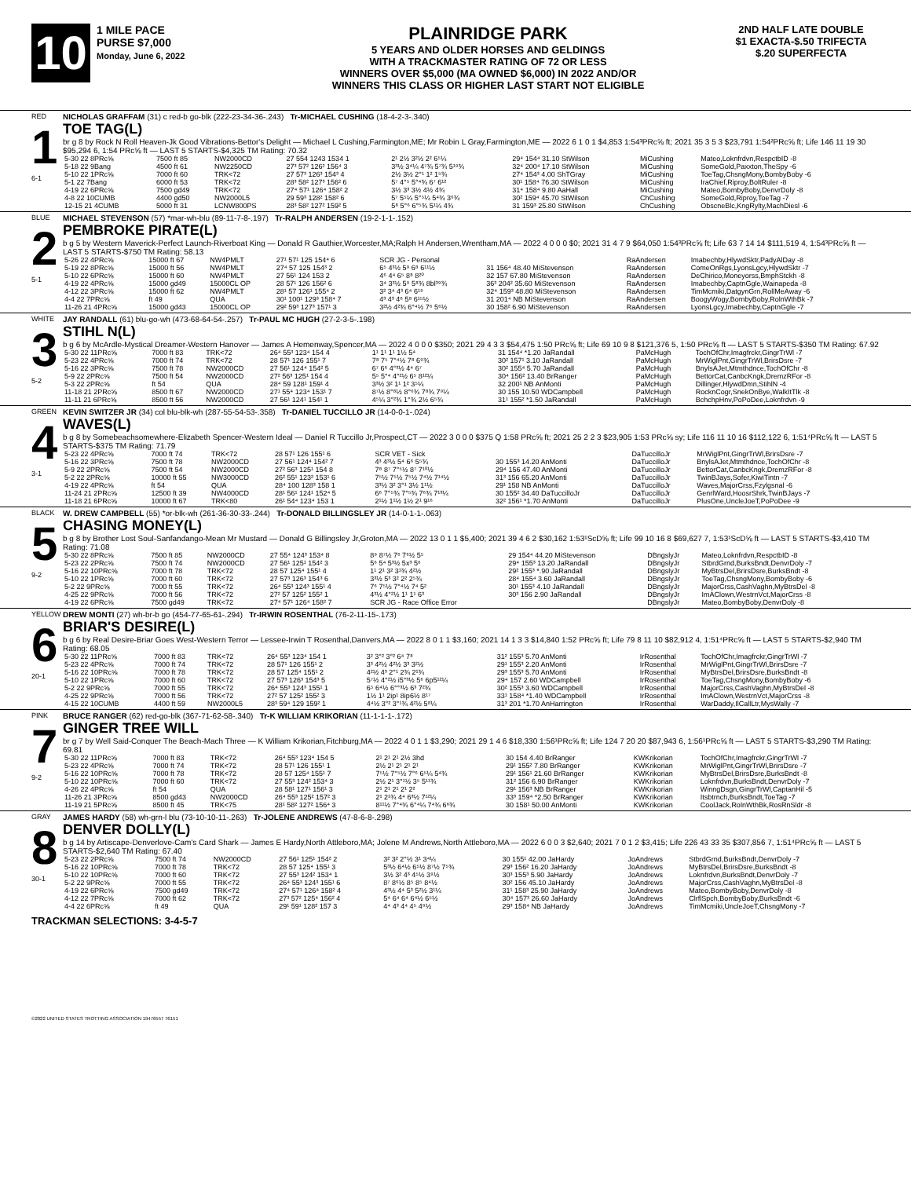10
1 MILE PACE
PURSE $7,000
Monday, June 6, 2022
PLAINRIDGE PARK
5 YEARS AND OLDER HORSES AND GELDINGS
WITH A TRACKMASTER RATING OF 72 OR LESS
WINNERS OVER $5,000 (MA OWNED $6,000) IN 2022 AND/OR
WINNERS THIS CLASS OR HIGHER LAST START NOT ELIGIBLE
2ND HALF LATE DOUBLE
$1 EXACTA-$.50 TRIFECTA
$.20 SUPERFECTA
RED
1
6-1
NICHOLAS GRAFFAM (31) c red-b go-blk (222-23-34-36-.243) Tr-MICHAEL CUSHING (18-4-2-3-.340)
TOE TAG(L)
br g 8 by Rock N Roll Heaven-Jk Good Vibrations-Bettor's Delight — Michael L Cushing,Farmington,ME; Mr Robin L Gray,Farmington,ME — 2022 6 1 0 1 $4,853 1:54³PRc⅝ ft; 2021 35 3 5 3 $23,791 1:54²PRc⅝ ft; Life 146 11 19 30 $95,294 6, 1:54 PRc⅝ ft — LAST 5 STARTS-$4,325 TM Rating: 70.32
| 5-30 22 8PRc⅝ | 7500 ft 85 | NW2000CD | 27 554 1243 1534 1 | 2¹ 2½ 3²½ 2² 6⁵¼ | 29⁴ 154⁴ 31.10 StWilson | MiCushing | Mateo,Loknfrdvn,RespctbID -8 |
| 5-18 22 9Bang | 4500 ft 61 | NW2250CD | 27³ 57² 126² 156⁴ 3 | 3³½ 3⁴¼ 4⁷¾ 5⁷¾ 5¹⁹¾ | 32⁴ 200⁴ 17.10 StWilson | MiCushing | SomeGold,Paxxton,TheSpy -6 |
| 5-10 22 1PRc⅝ | 7000 ft 60 | TRK<72 | 27 57³ 126³ 154³ 4 | 2½ 3½ 2°¹ 1² 1⁵¾ | 27⁴ 154³ 4.00 ShTGray | MiCushing | ToeTag,ChsngMony,BombyBoby -6 |
| 5-1 22 7Bang | 6000 ft 53 | TRK<72 | 28³ 58² 127³ 156² 6 | 5⁷ 4°⁵ 5°⁴¾ 6⁷ 6¹² | 30¹ 158⁴ 76.30 StWilson | MiCushing | IraChief,Riproy,BoltRuler -8 |
| 4-19 22 6PRc⅝ | 7500 gd49 | TRK<72 | 27⁴ 57¹ 126⁴ 158² 2 | 3½ 3³ 3½ 4½ 4¾ | 31⁴ 158⁴ 9.80 AaHall | MiCushing | Mateo,BombyBoby,DenvrDoly -8 |
| 4-8 22 10CUMB | 4400 gd50 | NW2000L5 | 29 59³ 128² 158² 6 | 5⁷ 5⁵¼ 5°⁵¼ 5⁴¾ 3⁶¾ | 30² 159⁴ 45.70 StWilson | ChCushing | SomeGold,Riproy,ToeTag -7 |
| 12-15 21 4CUMB | 5000 ft 31 | LCNW800PS | 28³ 58² 127² 159² 5 | 5⁸ 5°⁶ 6°⁵¾ 5¹¼ 4¾ | 31 159³ 25.80 StWilson | ChCushing | ObscneBlc,KngRylty,MachDiesl -6 |
BLUE
2
5-1
MICHAEL STEVENSON (57) *mar-wh-blu (89-11-7-8-.197) Tr-RALPH ANDERSEN (19-2-1-1-.152)
PEMBROKE PIRATE(L)
b g 5 by Western Maverick-Perfect Launch-Riverboat King — Donald R Gauthier,Worcester,MA;Ralph H Andersen,Wrentham,MA — 2022 4 0 0 0 $0; 2021 31 4 7 9 $64,050 1:54³PRc⅝ ft; Life 63 7 14 14 $111,519 4, 1:54³PRc⅝ ft — LAST 5 STARTS-$750 TM Rating: 58.13
| 5-26 22 4PRc⅝ | 15000 ft 67 | NW4PMLT | 27¹ 57¹ 125 154⁴ 6 | SCR JG - Personal | | RaAndersen | Imabechby,HlywdSktr,PadyAlDay -8 |
| 5-19 22 8PRc⅝ | 15000 ft 56 | NW4PMLT | 27⁴ 57 125 154³ 2 | 6⁵ 4³½ 5⁹ 6⁸ 6¹¹½ | 31 156⁴ 48.40 MiStevenson | RaAndersen | ComeOnRgs,LyonsLgcy,HlywdSktr -7 |
| 5-10 22 6PRc⅝ | 15000 ft 60 | NW4PMLT | 27 56¹ 124 153 2 | 4⁶ 4⁴ 6⁵ 8⁸ 8²⁰ | 32 157 67.80 MiStevenson | RaAndersen | DeChirico,Moneyorss,BmphStckh -8 |
| 4-19 22 4PRc⅝ | 15000 gd49 | 15000CL OP | 28 57¹ 126 156² 6 | 3⁴ 3³½ 5⁹ 5⁸¾ 8bl³⁹¾ | 36³ 204² 35.60 MiStevenson | RaAndersen | Imabechby,CaptnGgle,Wainapeda -8 |
| 4-12 22 3PRc⅝ | 15000 ft 62 | NW4PMLT | 28¹ 57 126¹ 155⁴ 2 | 3² 3⁴ 4³ 6⁴ 6¹⁹ | 32⁴ 159³ 48.80 MiStevenson | RaAndersen | TimMcmiki,DatgynGrn,RollMeAway -6 |
| 4-4 22 7PRc⅝ | ft 49 | QUA | 30¹ 100¹ 129³ 158⁴ 7 | 4³ 4³ 4⁶ 5⁸ 6¹⁵½ | 31 201⁴ NB MiStevenson | RaAndersen | BoogyWogy,BombyBoby,RolnWthBk -7 |
| 11-26 21 4PRc⅝ | 15000 gd43 | 15000CL OP | 29² 59³ 127³ 157¹ 3 | 3²½ 4²¾ 6°⁴½ 7⁶ 5⁶½ | 30 158² 6.90 MiStevenson | RaAndersen | LyonsLgcy,Imabechby,CaptnGgle -7 |
WHITE
3
5-2
JAY RANDALL (61) blu-go-wh (473-68-64-54-.257) Tr-PAUL MC HUGH (27-2-3-5-.198)
STIHL N(L)
b g 6 by McArdle-Mystical Dreamer-Western Hanover — James A Hemenway,Spencer,MA — 2022 4 0 0 0 $350; 2021 29 4 3 3 $54,475 1:50 PRc⅝ ft; Life 69 10 9 8 $121,376 5, 1:50 PRc⅝ ft — LAST 5 STARTS-$350 TM Rating: 67.92
| 5-30 22 11PRc⅝ | 7000 ft 83 | TRK<72 | 26⁴ 55³ 123⁴ 154 4 | 1¹ 1¹ 1¹ 1½ 5⁴ | 31 154⁴ *1.20 JaRandall | PaMcHugh | TochOfChr,Imagfrckr,GingrTrWl -7 |
| 5-23 22 4PRc⅝ | 7000 ft 74 | TRK<72 | 28 57¹ 126 155¹ 7 | 7⁸ 7⁵ 7°⁴½ 7⁸ 6⁹¾ | 30² 157¹ 3.10 JaRandall | PaMcHugh | MrWiglPnt,GingrTrWl,BrirsDsre -7 |
| 5-16 22 3PRc⅝ | 7500 ft 78 | NW2000CD | 27 56¹ 124⁴ 154² 5 | 6⁷ 6⁶ 4°³½ 4⁴ 6⁷ | 30² 155⁴ 5.70 JaRandall | PaMcHugh | BnylsAJet,Mtmthdnce,TochOfChr -8 |
| 5-9 22 2PRc⅝ | 7500 ft 54 | NW2000CD | 27² 56³ 125¹ 154 4 | 5⁵ 5°⁴ 4°²½ 6⁵ 8¹²¼ | 30⁴ 156² 13.40 BrRanger | PaMcHugh | BettorCat,CanbcKngk,DremzRFor -8 |
| 5-3 22 2PRc⅝ | ft 54 | QUA | 28⁴ 59 128¹ 159¹ 4 | 3³½ 3² 1¹ 1² 3⁵¼ | 32 200¹ NB AnMonti | PaMcHugh | Dillinger,HlywdDmn,StihlN -4 |
| 11-18 21 2PRc⅝ | 8500 ft 67 | NW2000CD | 27¹ 55⁴ 123⁴ 153¹ 7 | 8⁷½ 8°⁸½ 8°⁶¾ 7⁸¾ 7⁹¼ | 30 155 10.50 WDCampbell | PaMcHugh | RocknCogr,SnekOnBye,WalkItTlk -8 |
| 11-11 21 6PRc⅝ | 8500 ft 56 | NW2000CD | 27 56¹ 124¹ 154¹ 1 | 4⁵¼ 3°²¾ 1°¾ 2½ 6⁵¾ | 31¹ 155² *1.50 JaRandall | PaMcHugh | BchchpHnv,PoPoDee,Loknfrdvn -9 |
GREEN
4
3-1
KEVIN SWITZER JR (34) col blu-blk-wh (287-55-54-53-.358) Tr-DANIEL TUCCILLO JR (14-0-0-1-.024)
WAVES(L)
b g 8 by Somebeachsomewhere-Elizabeth Spencer-Western Ideal — Daniel R Tuccillo Jr,Prospect,CT — 2022 3 0 0 0 $375 Q 1:58 PRc⅝ ft; 2021 25 2 2 3 $23,905 1:53 PRc⅝ sy; Life 116 11 10 16 $112,122 6, 1:51⁴PRc⅝ ft — LAST 5 STARTS-$375 TM Rating: 71.79
| 5-23 22 4PRc⅝ | 7000 ft 74 | TRK<72 | 28 57¹ 126 155¹ 6 | SCR VET - Sick | | DaTuccilloJr | MrWiglPnt,GingrTrWl,BrirsDsre -7 |
| 5-16 22 3PRc⅝ | 7500 ft 78 | NW2000CD | 27 56¹ 124⁴ 154² 7 | 4³ 4³½ 5⁴ 6⁶ 5⁵¾ | 30 155³ 14.20 AnMonti | DaTuccilloJr | BnylsAJet,Mtmthdnce,TochOfChr -8 |
| 5-9 22 2PRc⅝ | 7500 ft 54 | NW2000CD | 27² 56³ 125¹ 154 8 | 7⁸ 8⁷ 7°⁵½ 8⁷ 7¹⁰½ | 29⁴ 156 47.40 AnMonti | DaTuccilloJr | BettorCat,CanbcKngk,DremzRFor -8 |
| 5-2 22 2PRc⅝ | 10000 ft 55 | NW3000CD | 26² 55¹ 123² 153¹ 6 | 7⁵½ 7⁵½ 7⁵½ 7⁴½ 7¹⁴½ | 31³ 156 65.20 AnMonti | DaTuccilloJr | TwinBJays,Sofer,KiwiTintn -7 |
| 4-19 22 4PRc⅝ | ft 54 | QUA | 28⁴ 100 128³ 158 1 | 3³½ 3² 3°¹ 3½ 1¹½ | 29¹ 158 NB AnMonti | DaTuccilloJr | Waves,MajorCrss,Fzylgsnal -6 |
| 11-24 21 2PRc⅝ | 12500 ft 39 | NW4000CD | 28¹ 56¹ 124¹ 152⁴ 5 | 6⁶ 7°⁵¾ 7°⁵¾ 7⁶¾ 7¹³¼ | 30 155² 34.40 DaTuccilloJr | DaTuccilloJr | GenrlWard,HoosrShrk,TwinBJays -7 |
| 11-18 21 6PRc⅝ | 10000 ft 67 | TRK<80 | 26¹ 54⁴ 123⁴ 153 1 | 2¹½ 1¹½ 1½ 2¹ 9¹⁶ | 32² 156¹ *1.70 AnMonti | DaTuccilloJr | PlusOne,UncleJoeT,PoPoDee -9 |
BLACK
5
9-2
W. DREW CAMPBELL (55) *or-blk-wh (261-36-30-33-.244) Tr-DONALD BILLINGSLEY JR (14-0-1-1-.063)
CHASING MONEY(L)
b g 8 by Brother Lost Soul-Sanfandango-Mean Mr Mustard — Donald G Billingsley Jr,Groton,MA — 2022 13 0 1 1 $5,400; 2021 39 4 6 2 $30,162 1:53¹ScD⅝ ft; Life 99 10 16 8 $69,627 7, 1:53¹ScD⅝ ft — LAST 5 STARTS-$3,410 TM Rating: 71.08
| 5-30 22 8PRc⅝ | 7500 ft 85 | NW2000CD | 27 55⁴ 124³ 153⁴ 8 | 8⁹ 8⁷½ 7⁶ 7⁶½ 5⁵ | 29 154⁴ 44.20 MiStevenson | DBngslyJr | Mateo,Loknfrdvn,RespctbID -8 |
| 5-23 22 2PRc⅝ | 7500 ft 74 | NW2000CD | 27 56¹ 125¹ 154² 3 | 5⁶ 5⁴ 5³½ 5x³ 5⁶ | 29⁴ 155³ 13.20 JaRandall | DBngslyJr | StbrdGrnd,BurksBndt,DenvrDoly -7 |
| 5-16 22 10PRc⅝ | 7000 ft 78 | TRK<72 | 28 57 125⁴ 155¹ 4 | 1¹ 2¹ 3² 3¹¾ 4²½ | 29² 155³ *.90 JaRandall | DBngslyJr | MyBtrsDel,BrirsDsre,BurksBndt -8 |
| 5-10 22 1PRc⅝ | 7000 ft 60 | TRK<72 | 27 57³ 126³ 154³ 6 | 3³½ 5³ 3² 2² 2⁵¾ | 28⁴ 155⁴ 3.60 JaRandall | DBngslyJr | ToeTag,ChsngMony,BombyBoby -6 |
| 5-2 22 9PRc⅝ | 7000 ft 55 | TRK<72 | 26⁴ 55³ 124³ 155¹ 4 | 7⁶ 7⁵½ 7°⁴½ 7⁴ 5² | 30¹ 155³ 4.10 JaRandall | DBngslyJr | MajorCrss,CashVaghn,MyBtrsDel -8 |
| 4-25 22 9PRc⅝ | 7000 ft 56 | TRK<72 | 27² 57 125² 155² 1 | 4³½ 4°²½ 1¹ 1¹ 6³ | 30³ 156 2.90 JaRandall | DBngslyJr | ImAClown,WestrnVct,MajorCrss -8 |
| 4-19 22 6PRc⅝ | 7500 gd49 | TRK<72 | 27⁴ 57¹ 126⁴ 158² 7 | SCR JG - Race Office Error | | DBngslyJr | Mateo,BombyBoby,DenvrDoly -8 |
YELLOW
6
20-1
DREW MONTI (27) wh-br-b go (454-77-65-61-.294) Tr-IRWIN ROSENTHAL (76-2-11-15-.173)
BRIAR'S DESIRE(L)
b g 6 by Real Desire-Briar Goes West-Western Terror — Lessee-Irwin T Rosenthal,Danvers,MA — 2022 8 0 1 1 $3,160; 2021 14 1 3 3 $14,840 1:52 PRc⅝ ft; Life 79 8 11 10 $82,912 4, 1:51⁴PRc⅝ ft — LAST 5 STARTS-$2,940 TM Rating: 68.05
| 5-30 22 11PRc⅝ | 7000 ft 83 | TRK<72 | 26⁴ 55³ 123⁴ 154 1 | 3² 3°² 3°² 6⁴ 7⁸ | 31² 155³ 5.70 AnMonti | IrRosenthal | TochOfChr,Imagfrckr,GingrTrWl -7 |
| 5-23 22 4PRc⅝ | 7000 ft 74 | TRK<72 | 28 57¹ 126 155¹ 2 | 3³ 4²½ 4²½ 3³ 3²½ | 29¹ 155³ 2.20 AnMonti | IrRosenthal | MrWiglPnt,GingrTrWl,BrirsDsre -7 |
| 5-16 22 10PRc⅝ | 7000 ft 78 | TRK<72 | 28 57 125⁴ 155¹ 2 | 4²½ 4³ 2°¹ 2¾ 2¹¾ | 29³ 155³ 5.70 AnMonti | IrRosenthal | MyBtrsDel,BrirsDsre,BurksBndt -8 |
| 5-10 22 1PRc⅝ | 7000 ft 60 | TRK<72 | 27 57³ 126³ 154³ 5 | 5⁷½ 4°²½ i5°³½ 5⁶ 6p5¹²¼ | 29⁴ 157 2.60 WDCampbell | IrRosenthal | ToeTag,ChsngMony,BombyBoby -6 |
| 5-2 22 9PRc⅝ | 7000 ft 55 | TRK<72 | 26⁴ 55³ 124³ 155¹ 1 | 6⁵ 6⁴½ 6°°³½ 6³ 7²¾ | 30² 155³ 3.60 WDCampbell | IrRosenthal | MajorCrss,CashVaghn,MyBtrsDel -8 |
| 4-25 22 9PRc⅝ | 7000 ft 56 | TRK<72 | 27² 57 125² 155² 3 | 1½ 1¹ 2ip¹ 8ip6½ 8¹⁷ | 33¹ 158⁴ *1.40 WDCampbell | IrRosenthal | ImAClown,WestrnVct,MajorCrss -8 |
| 4-15 22 10CUMB | 4400 ft 59 | NW2000L5 | 28³ 59⁴ 129 159² 1 | 4⁴½ 3°² 3°¹¾ 4²½ 5⁸¼ | 31³ 201 *1.70 AnHarrington | IrRosenthal | WarDaddy,IlCallLtr,MysWally -7 |
PINK
7
9-2
BRUCE RANGER (62) red-go-blk (367-71-62-58-.340) Tr-K WILLIAM KRIKORIAN (11-1-1-1-.172)
GINGER TREE WILL
br g 7 by Well Said-Conquer The Beach-Mach Three — K William Krikorian,Fitchburg,MA — 2022 4 0 1 1 $3,290; 2021 29 1 4 6 $18,330 1:56¹PRc⅝ ft; Life 124 7 20 20 $87,943 6, 1:56¹PRc⅝ ft — LAST 5 STARTS-$3,290 TM Rating: 69.81
| 5-30 22 11PRc⅝ | 7000 ft 83 | TRK<72 | 26⁴ 55³ 123⁴ 154 5 | 2¹ 2¹ 2¹ 2½ 3hd | 30 154 4.40 BrRanger | KWKrikorian | TochOfChr,Imagfrckr,GingrTrWl -7 |
| 5-23 22 4PRc⅝ | 7000 ft 74 | TRK<72 | 28 57¹ 126 155¹ 1 | 2½ 2¹ 2¹ 2¹ 2¹ | 29¹ 155² 7.80 BrRanger | KWKrikorian | MrWiglPnt,GingrTrWl,BrirsDsre -7 |
| 5-16 22 10PRc⅝ | 7000 ft 78 | TRK<72 | 28 57 125⁴ 155¹ 7 | 7⁵½ 7°⁵½ 7°⁶ 6⁵¼ 5⁴¾ | 29¹ 156¹ 21.60 BrRanger | KWKrikorian | MyBtrsDel,BrirsDsre,BurksBndt -8 |
| 5-10 22 10PRc⅝ | 7000 ft 60 | TRK<72 | 27 55³ 124² 153⁴ 3 | 2½ 2¹ 3°¹½ 3⁵ 5¹¹¾ | 31² 156 6.90 BrRanger | KWKrikorian | Loknfrdvn,BurksBndt,DenvrDoly -7 |
| 4-26 22 4PRc⅝ | ft 54 | QUA | 28 58¹ 127¹ 156¹ 3 | 2¹ 2¹ 2¹ 2¹ 2² | 29¹ 156³ NB BrRanger | KWKrikorian | WinngDsgn,GingrTrWl,CaptanHil -5 |
| 11-26 21 3PRc⅝ | 8500 gd43 | NW2000CD | 26⁴ 55³ 125² 157² 3 | 2¹ 2¹¾ 4⁴ 6³½ 7¹²¼ | 33³ 159⁴ *2.50 BrRanger | KWKrikorian | Itsbtrnch,BurksBndt,ToeTag -7 |
| 11-19 21 5PRc⅝ | 8500 ft 45 | TRK<75 | 28¹ 58² 127² 156⁴ 3 | 8¹¹½ 7°⁴¾ 6°⁴¼ 7⁴¾ 6⁶¾ | 30 158¹ 50.00 AnMonti | KWKrikorian | CoolJack,RolnWthBk,RosRnSldr -8 |
GRAY
8
30-1
JAMES HARDY (58) wh-grn-l blu (73-10-10-11-.263) Tr-JOLENE ANDREWS (47-8-6-8-.298)
DENVER DOLLY(L)
b g 14 by Artiscape-Denverlove-Cam's Card Shark — James E Hardy,North Attleboro,MA; Jolene M Andrews,North Attleboro,MA — 2022 6 0 0 3 $2,640; 2021 7 0 1 2 $3,415; Life 226 43 33 35 $307,856 7, 1:51⁴PRc⅝ ft — LAST 5 STARTS-$2,640 TM Rating: 67.40
| 5-23 22 2PRc⅝ | 7500 ft 74 | NW2000CD | 27 56¹ 125¹ 154² 2 | 3² 3² 2°½ 3¹ 3⁴¼ | 30 155¹ 42.00 JaHardy | JoAndrews | StbrdGrnd,BurksBndt,DenvrDoly -7 |
| 5-16 22 10PRc⅝ | 7000 ft 78 | TRK<72 | 28 57 125⁴ 155¹ 3 | 5³½ 6⁴½ 6⁵½ 8⁷½ 7⁵¾ | 29³ 156² 16.20 JaHardy | JoAndrews | MyBtrsDel,BrirsDsre,BurksBndt -8 |
| 5-10 22 10PRc⅝ | 7000 ft 60 | TRK<72 | 27 55³ 124² 153⁴ 1 | 3½ 3² 4³ 4⁵½ 3⁹½ | 30³ 155³ 5.90 JaHardy | JoAndrews | Loknfrdvn,BurksBndt,DenvrDoly -7 |
| 5-2 22 9PRc⅝ | 7000 ft 55 | TRK<72 | 26⁴ 55³ 124³ 155¹ 6 | 8⁷ 8⁶½ 8⁵ 8⁵ 8⁴½ | 30² 156 45.10 JaHardy | JoAndrews | MajorCrss,CashVaghn,MyBtrsDel -8 |
| 4-19 22 6PRc⅝ | 7500 gd49 | TRK<72 | 27⁴ 57¹ 126⁴ 158² 4 | 4³½ 4⁴ 5³ 5²½ 3¹¼ | 31¹ 158³ 25.90 JaHardy | JoAndrews | Mateo,BombyBoby,DenvrDoly -8 |
| 4-12 22 7PRc⅝ | 7000 ft 62 | TRK<72 | 27³ 57² 125⁴ 156² 4 | 5⁴ 6⁴ 6⁴ 6⁴½ 6⁵½ | 30⁴ 157³ 26.60 JaHardy | JoAndrews | ClrflSpch,BombyBoby,BurksBndt -6 |
| 4-4 22 6PRc⅝ | ft 49 | QUA | 29¹ 59¹ 128² 157 3 | 4⁴ 4³ 4⁴ 4⁵ 4⁹½ | 29³ 158⁴ NB JaHardy | JoAndrews | TimMcmiki,UncleJoeT,ChsngMony -7 |
TRACKMAN SELECTIONS: 3-4-5-7
©2022 UNITED STATES TROTTING ASSOCIATION 19476557 76151